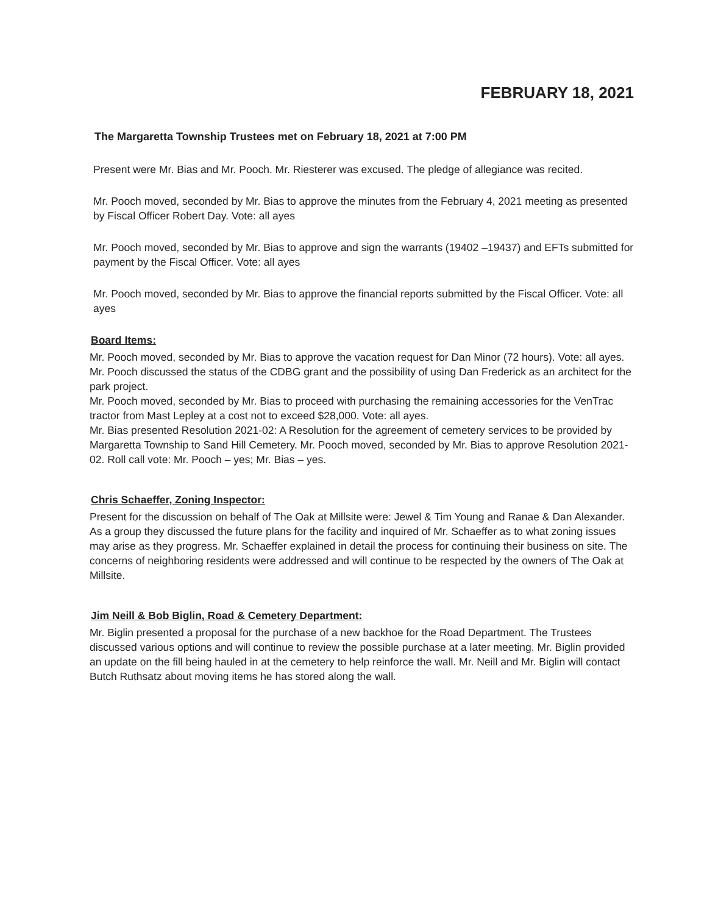FEBRUARY 18, 2021
The Margaretta Township Trustees met on February 18, 2021 at 7:00 PM
Present were Mr. Bias and Mr. Pooch. Mr. Riesterer was excused. The pledge of allegiance was recited.
Mr. Pooch moved, seconded by Mr. Bias to approve the minutes from the February 4, 2021 meeting as presented by Fiscal Officer Robert Day. Vote: all ayes
Mr. Pooch moved, seconded by Mr. Bias to approve and sign the warrants (19402 –19437) and EFTs submitted for payment by the Fiscal Officer. Vote: all ayes
Mr. Pooch moved, seconded by Mr. Bias to approve the financial reports submitted by the Fiscal Officer. Vote: all ayes
Board Items:
Mr. Pooch moved, seconded by Mr. Bias to approve the vacation request for Dan Minor (72 hours). Vote: all ayes.
Mr. Pooch discussed the status of the CDBG grant and the possibility of using Dan Frederick as an architect for the park project.
Mr. Pooch moved, seconded by Mr. Bias to proceed with purchasing the remaining accessories for the VenTrac tractor from Mast Lepley at a cost not to exceed $28,000. Vote: all ayes.
Mr. Bias presented Resolution 2021-02: A Resolution for the agreement of cemetery services to be provided by Margaretta Township to Sand Hill Cemetery. Mr. Pooch moved, seconded by Mr. Bias to approve Resolution 2021-02. Roll call vote: Mr. Pooch – yes; Mr. Bias – yes.
Chris Schaeffer, Zoning Inspector:
Present for the discussion on behalf of The Oak at Millsite were: Jewel & Tim Young and Ranae & Dan Alexander. As a group they discussed the future plans for the facility and inquired of Mr. Schaeffer as to what zoning issues may arise as they progress. Mr. Schaeffer explained in detail the process for continuing their business on site. The concerns of neighboring residents were addressed and will continue to be respected by the owners of The Oak at Millsite.
Jim Neill & Bob Biglin, Road & Cemetery Department:
Mr. Biglin presented a proposal for the purchase of a new backhoe for the Road Department. The Trustees discussed various options and will continue to review the possible purchase at a later meeting. Mr. Biglin provided an update on the fill being hauled in at the cemetery to help reinforce the wall. Mr. Neill and Mr. Biglin will contact Butch Ruthsatz about moving items he has stored along the wall.